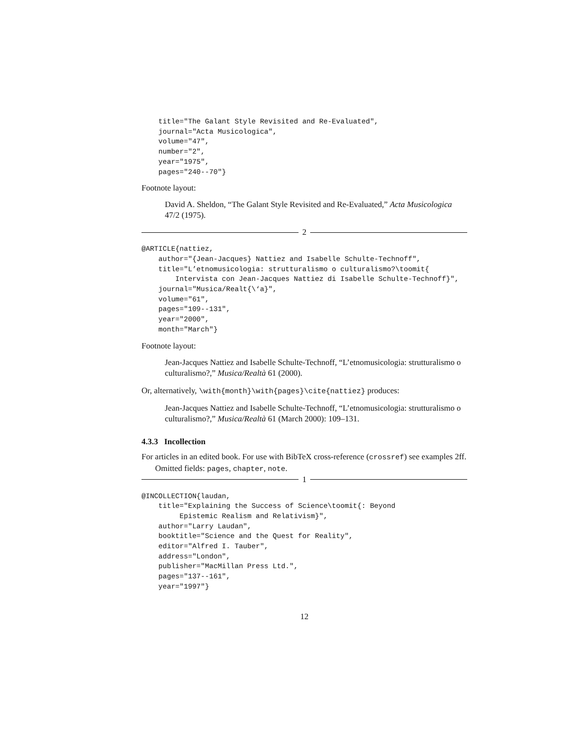title="The Galant Style Revisited and Re-Evaluated",
    journal="Acta Musicologica",
    volume="47",
    number="2",
    year="1975",
    pages="240--70"}
Footnote layout:
David A. Sheldon, “The Galant Style Revisited and Re-Evaluated,” Acta Musicologica 47/2 (1975).
2
@ARTICLE{nattiez,
    author="{Jean-Jacques} Nattiez and Isabelle Schulte-Technoff",
    title="L’etnomusicologia: strutturalismo o culturalismo?\toomit{
        Intervista con Jean-Jacques Nattiez di Isabelle Schulte-Technoff}",
    journal="Musica/Realt{\‘a}",
    volume="61",
    pages="109--131",
    year="2000",
    month="March"}
Footnote layout:
Jean-Jacques Nattiez and Isabelle Schulte-Technoff, “L’etnomusicologia: strutturalismo o culturalismo?,” Musica/Realtà 61 (2000).
Or, alternatively, \with{month}\with{pages}\cite{nattiez} produces:
Jean-Jacques Nattiez and Isabelle Schulte-Technoff, “L’etnomusicologia: strutturalismo o culturalismo?,” Musica/Realtà 61 (March 2000): 109–131.
4.3.3 Incollection
For articles in an edited book. For use with BibTeX cross-reference (crossref) see examples 2ff.
Omitted fields: pages, chapter, note.
1
@INCOLLECTION{laudan,
    title="Explaining the Success of Science\toomit{: Beyond
         Epistemic Realism and Relativism}",
    author="Larry Laudan",
    booktitle="Science and the Quest for Reality",
    editor="Alfred I. Tauber",
    address="London",
    publisher="MacMillan Press Ltd.",
    pages="137--161",
    year="1997"}
12